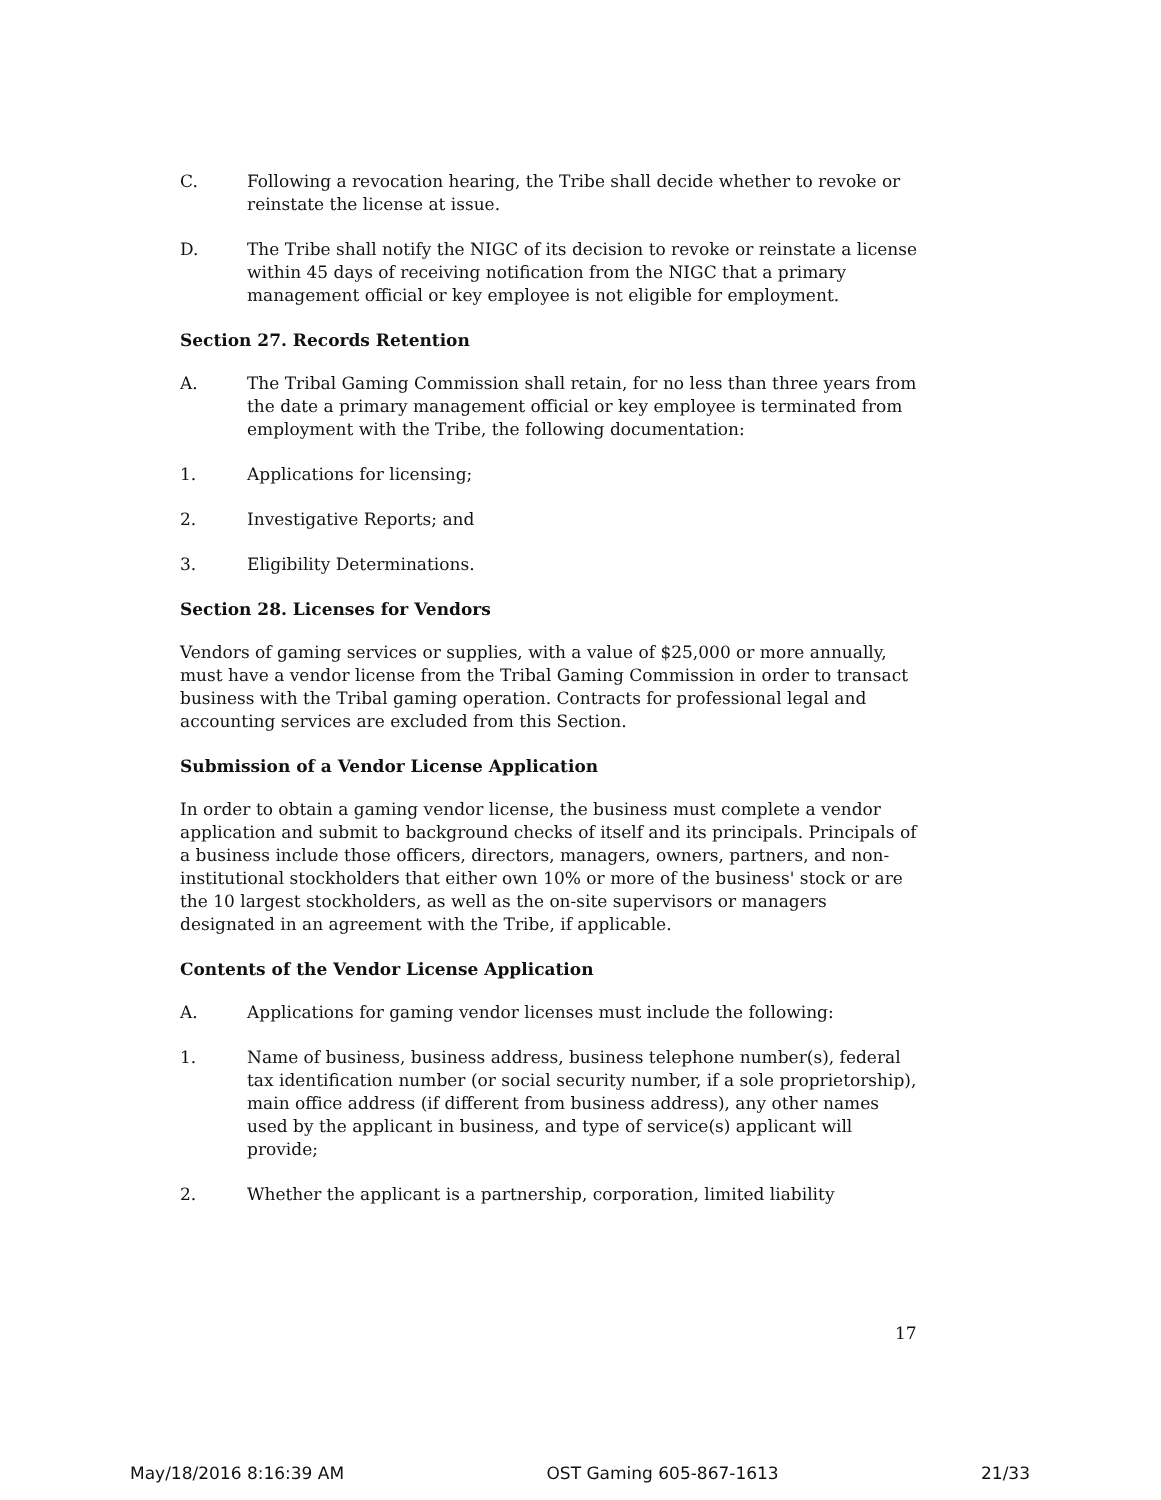C. Following a revocation hearing, the Tribe shall decide whether to revoke or reinstate the license at issue.
D. The Tribe shall notify the NIGC of its decision to revoke or reinstate a license within 45 days of receiving notification from the NIGC that a primary management official or key employee is not eligible for employment.
Section 27. Records Retention
A. The Tribal Gaming Commission shall retain, for no less than three years from the date a primary management official or key employee is terminated from employment with the Tribe, the following documentation:
1. Applications for licensing;
2. Investigative Reports; and
3. Eligibility Determinations.
Section 28. Licenses for Vendors
Vendors of gaming services or supplies, with a value of $25,000 or more annually, must have a vendor license from the Tribal Gaming Commission in order to transact business with the Tribal gaming operation. Contracts for professional legal and accounting services are excluded from this Section.
Submission of a Vendor License Application
In order to obtain a gaming vendor license, the business must complete a vendor application and submit to background checks of itself and its principals. Principals of a business include those officers, directors, managers, owners, partners, and non-institutional stockholders that either own 10% or more of the business' stock or are the 10 largest stockholders, as well as the on-site supervisors or managers designated in an agreement with the Tribe, if applicable.
Contents of the Vendor License Application
A. Applications for gaming vendor licenses must include the following:
1. Name of business, business address, business telephone number(s), federal tax identification number (or social security number, if a sole proprietorship), main office address (if different from business address), any other names used by the applicant in business, and type of service(s) applicant will provide;
2. Whether the applicant is a partnership, corporation, limited liability
17
May/18/2016 8:16:39 AM OST Gaming 605-867-1613 21/33